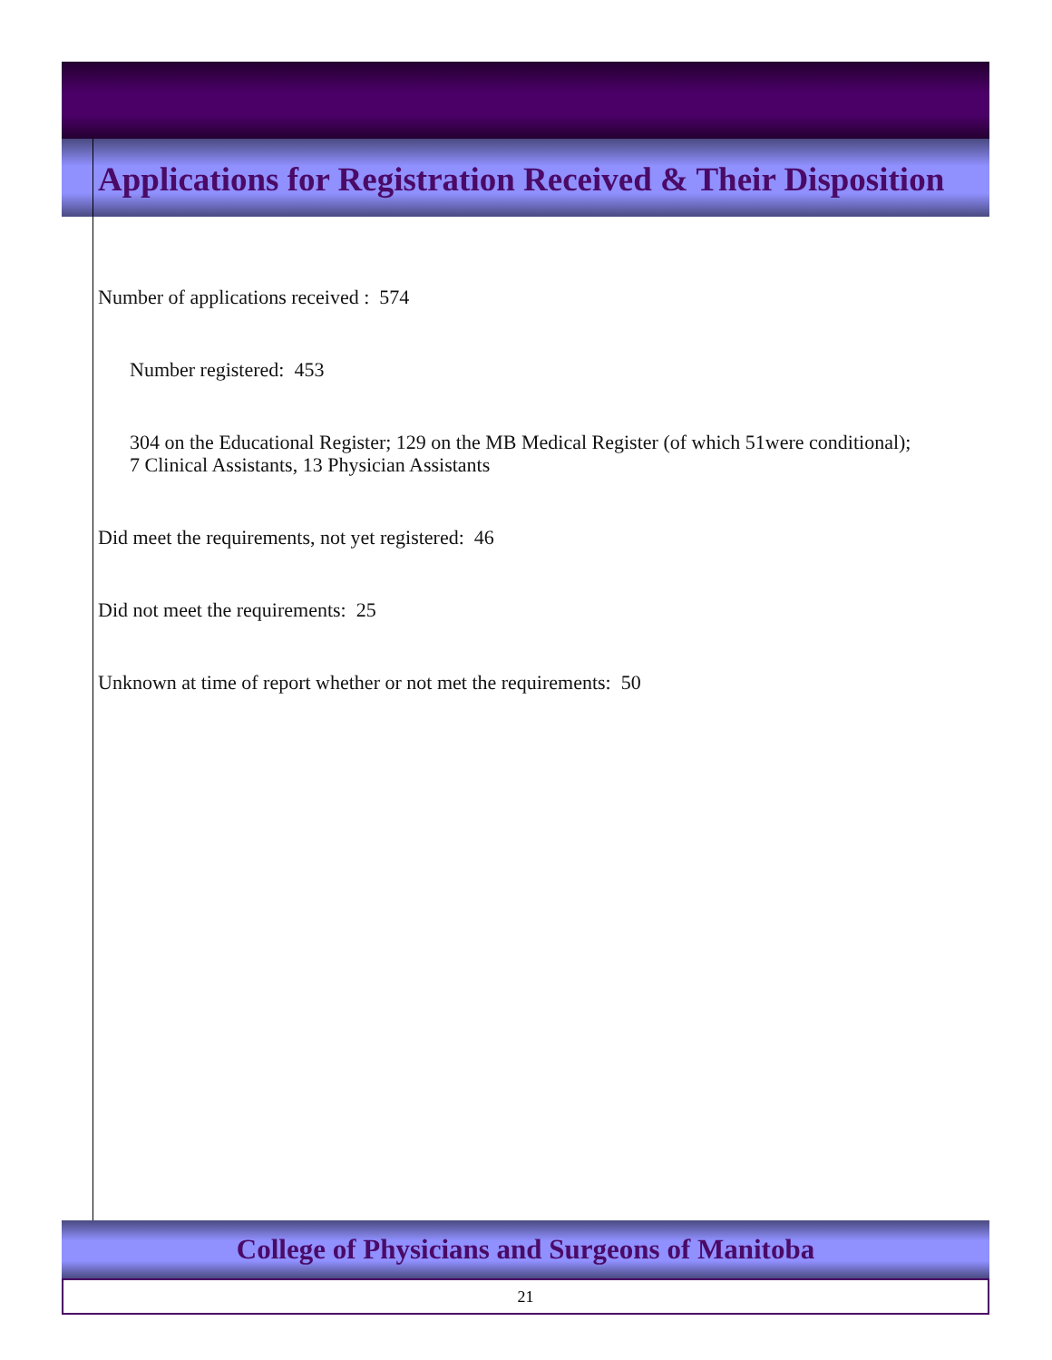Applications for Registration Received & Their Disposition
Number of applications received : 574
Number registered: 453
304 on the Educational Register; 129 on the MB Medical Register (of which 51were conditional);
7 Clinical Assistants, 13 Physician Assistants
Did meet the requirements, not yet registered: 46
Did not meet the requirements: 25
Unknown at time of report whether or not met the requirements: 50
College of Physicians and Surgeons of Manitoba
21